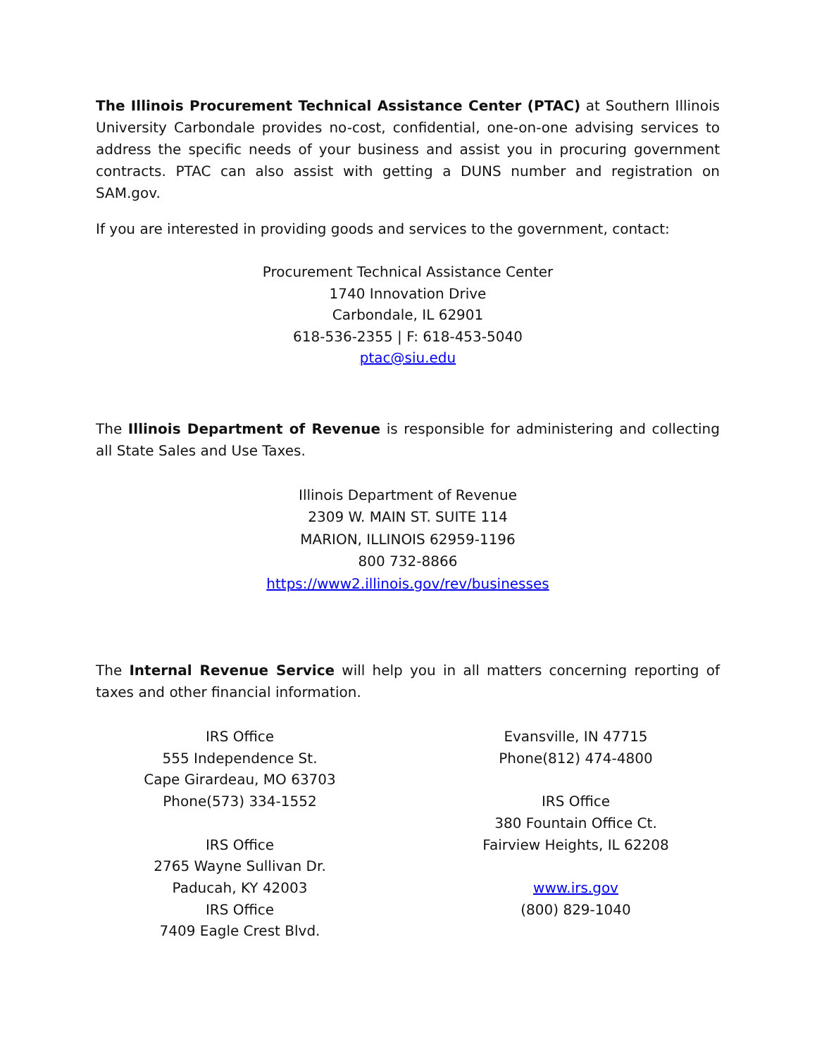The Illinois Procurement Technical Assistance Center (PTAC) at Southern Illinois University Carbondale provides no-cost, confidential, one-on-one advising services to address the specific needs of your business and assist you in procuring government contracts. PTAC can also assist with getting a DUNS number and registration on SAM.gov.
If you are interested in providing goods and services to the government, contact:
Procurement Technical Assistance Center
1740 Innovation Drive
Carbondale, IL 62901
618-536-2355 | F: 618-453-5040
ptac@siu.edu
The Illinois Department of Revenue is responsible for administering and collecting all State Sales and Use Taxes.
Illinois Department of Revenue
2309 W. MAIN ST. SUITE 114
MARION, ILLINOIS 62959-1196
800 732-8866
https://www2.illinois.gov/rev/businesses
The Internal Revenue Service will help you in all matters concerning reporting of taxes and other financial information.
IRS Office
555 Independence St.
Cape Girardeau, MO 63703
Phone(573) 334-1552
IRS Office
2765 Wayne Sullivan Dr.
Paducah, KY 42003
IRS Office
7409 Eagle Crest Blvd.
Evansville, IN 47715
Phone(812) 474-4800
IRS Office
380 Fountain Office Ct.
Fairview Heights, IL 62208
www.irs.gov
(800) 829-1040